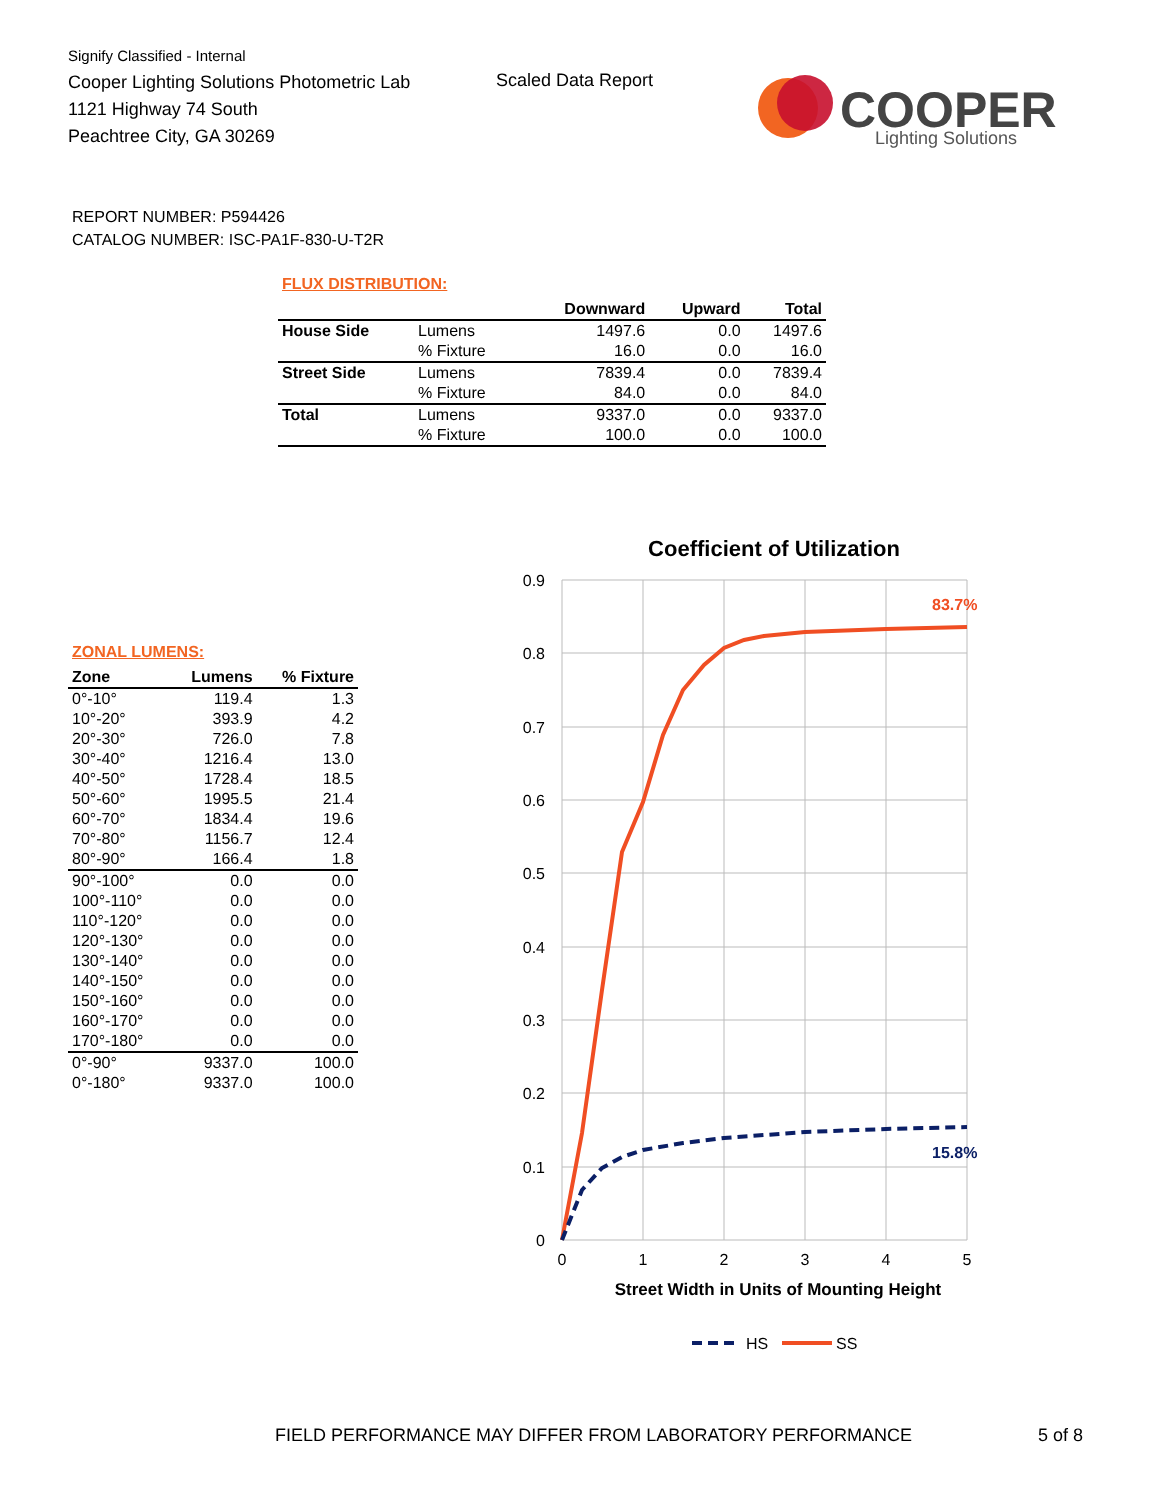Signify Classified - Internal
Cooper Lighting Solutions Photometric Lab
1121 Highway 74 South
Peachtree City, GA 30269
Scaled Data Report
COOPER
Lighting Solutions
REPORT NUMBER: P594426
CATALOG NUMBER: ISC-PA1F-830-U-T2R
FLUX DISTRIBUTION:
| | | Downward | Upward | Total |
| --- | --- | --- | --- | --- |
| House Side | Lumens | 1497.6 | 0.0 | 1497.6 |
| | % Fixture | 16.0 | 0.0 | 16.0 |
| Street Side | Lumens | 7839.4 | 0.0 | 7839.4 |
| | % Fixture | 84.0 | 0.0 | 84.0 |
| Total | Lumens | 9337.0 | 0.0 | 9337.0 |
| | % Fixture | 100.0 | 0.0 | 100.0 |
ZONAL LUMENS:
| Zone | Lumens | % Fixture |
| --- | --- | --- |
| 0°-10° | 119.4 | 1.3 |
| 10°-20° | 393.9 | 4.2 |
| 20°-30° | 726.0 | 7.8 |
| 30°-40° | 1216.4 | 13.0 |
| 40°-50° | 1728.4 | 18.5 |
| 50°-60° | 1995.5 | 21.4 |
| 60°-70° | 1834.4 | 19.6 |
| 70°-80° | 1156.7 | 12.4 |
| 80°-90° | 166.4 | 1.8 |
| 90°-100° | 0.0 | 0.0 |
| 100°-110° | 0.0 | 0.0 |
| 110°-120° | 0.0 | 0.0 |
| 120°-130° | 0.0 | 0.0 |
| 130°-140° | 0.0 | 0.0 |
| 140°-150° | 0.0 | 0.0 |
| 150°-160° | 0.0 | 0.0 |
| 160°-170° | 0.0 | 0.0 |
| 170°-180° | 0.0 | 0.0 |
| 0°-90° | 9337.0 | 100.0 |
| 0°-180° | 9337.0 | 100.0 |
Coefficient of Utilization
0.9
0.8
0.7
0.6
0.5
0.4
0.3
0.2
0.1
0
0
1
2
3
4
5
83.7%
15.8%
Street Width in Units of Mounting Height
HS
SS
FIELD PERFORMANCE MAY DIFFER FROM LABORATORY PERFORMANCE
5 of 8